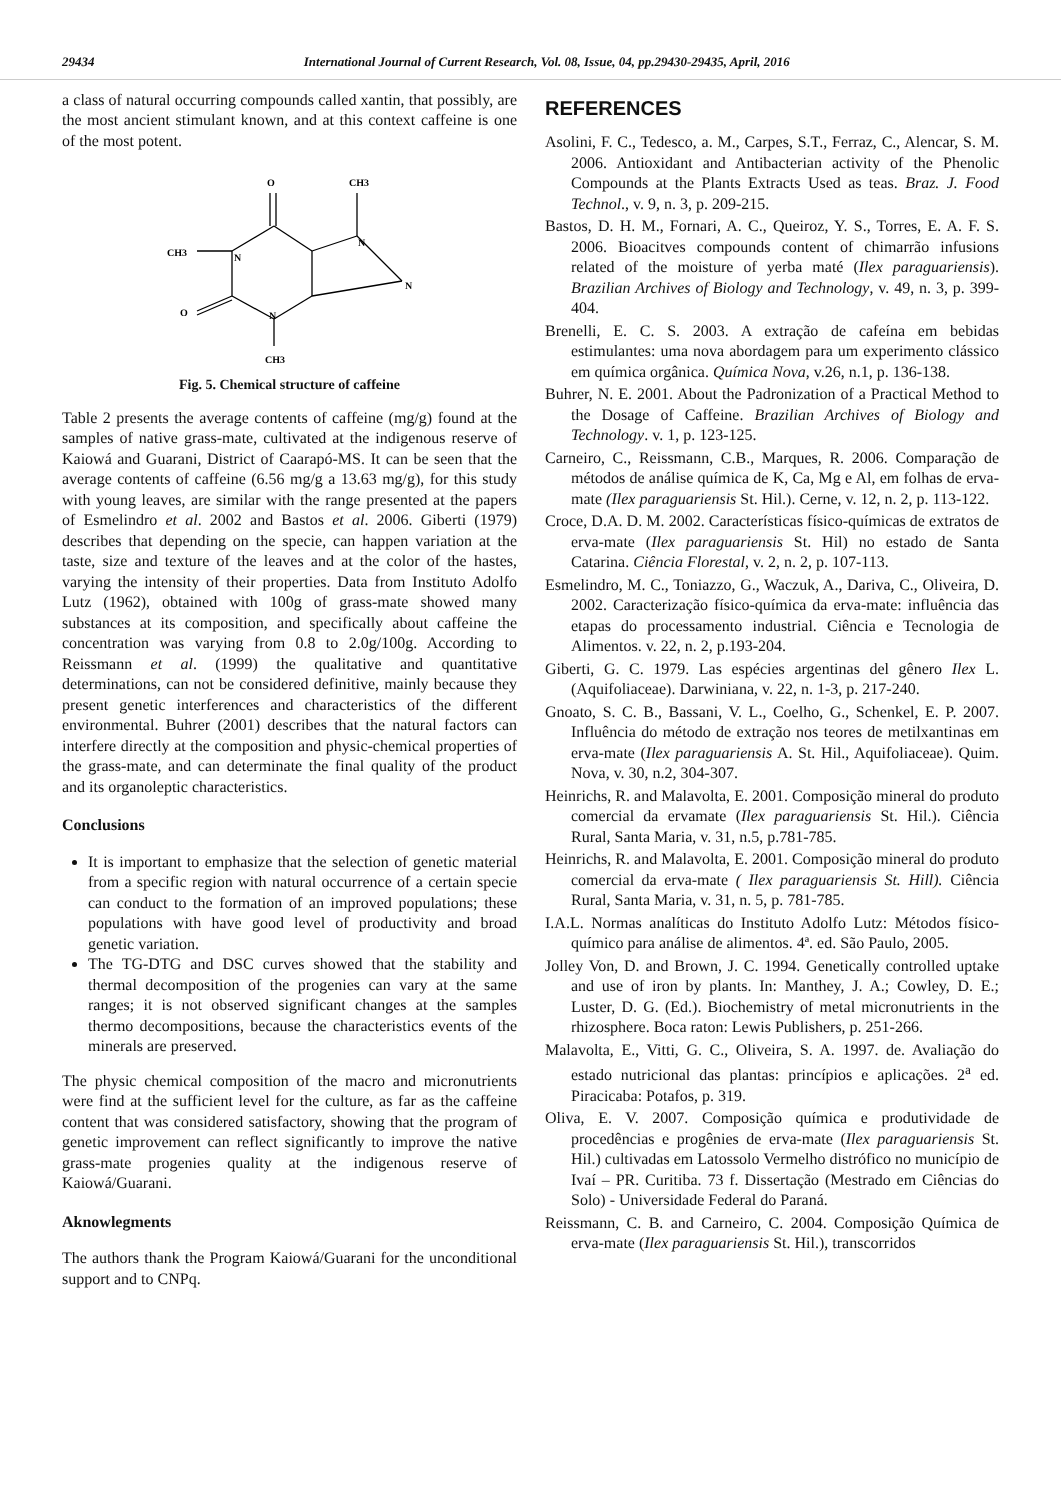29434 International Journal of Current Research, Vol. 08, Issue, 04, pp.29430-29435, April, 2016
a class of natural occurring compounds called xantin, that possibly, are the most ancient stimulant known, and at this context caffeine is one of the most potent.
O
CH3
N
CH3
N
N
O
N
CH3
Fig. 5. Chemical structure of caffeine
Table 2 presents the average contents of caffeine (mg/g) found at the samples of native grass-mate, cultivated at the indigenous reserve of Kaiowá and Guarani, District of Caarapó-MS. It can be seen that the average contents of caffeine (6.56 mg/g a 13.63 mg/g), for this study with young leaves, are similar with the range presented at the papers of Esmelindro et al. 2002 and Bastos et al. 2006. Giberti (1979) describes that depending on the specie, can happen variation at the taste, size and texture of the leaves and at the color of the hastes, varying the intensity of their properties. Data from Instituto Adolfo Lutz (1962), obtained with 100g of grass-mate showed many substances at its composition, and specifically about caffeine the concentration was varying from 0.8 to 2.0g/100g. According to Reissmann et al. (1999) the qualitative and quantitative determinations, can not be considered definitive, mainly because they present genetic interferences and characteristics of the different environmental. Buhrer (2001) describes that the natural factors can interfere directly at the composition and physic-chemical properties of the grass-mate, and can determinate the final quality of the product and its organoleptic characteristics.
Conclusions
It is important to emphasize that the selection of genetic material from a specific region with natural occurrence of a certain specie can conduct to the formation of an improved populations; these populations with have good level of productivity and broad genetic variation.
The TG-DTG and DSC curves showed that the stability and thermal decomposition of the progenies can vary at the same ranges; it is not observed significant changes at the samples thermo decompositions, because the characteristics events of the minerals are preserved.
The physic chemical composition of the macro and micronutrients were find at the sufficient level for the culture, as far as the caffeine content that was considered satisfactory, showing that the program of genetic improvement can reflect significantly to improve the native grass-mate progenies quality at the indigenous reserve of Kaiowá/Guarani.
Aknowlegments
The authors thank the Program Kaiowá/Guarani for the unconditional support and to CNPq.
REFERENCES
Asolini, F. C., Tedesco, a. M., Carpes, S.T., Ferraz, C., Alencar, S. M. 2006. Antioxidant and Antibacterian activity of the Phenolic Compounds at the Plants Extracts Used as teas. Braz. J. Food Technol., v. 9, n. 3, p. 209-215.
Bastos, D. H. M., Fornari, A. C., Queiroz, Y. S., Torres, E. A. F. S. 2006. Bioacitves compounds content of chimarrão infusions related of the moisture of yerba maté (Ilex paraguariensis). Brazilian Archives of Biology and Technology, v. 49, n. 3, p. 399-404.
Brenelli, E. C. S. 2003. A extração de cafeína em bebidas estimulantes: uma nova abordagem para um experimento clássico em química orgânica. Química Nova, v.26, n.1, p. 136-138.
Buhrer, N. E. 2001. About the Padronization of a Practical Method to the Dosage of Caffeine. Brazilian Archives of Biology and Technology. v. 1, p. 123-125.
Carneiro, C., Reissmann, C.B., Marques, R. 2006. Comparação de métodos de análise química de K, Ca, Mg e Al, em folhas de erva-mate (Ilex paraguariensis St. Hil.). Cerne, v. 12, n. 2, p. 113-122.
Croce, D.A. D. M. 2002. Características físico-químicas de extratos de erva-mate (Ilex paraguariensis St. Hil) no estado de Santa Catarina. Ciência Florestal, v. 2, n. 2, p. 107-113.
Esmelindro, M. C., Toniazzo, G., Waczuk, A., Dariva, C., Oliveira, D. 2002. Caracterização físico-química da erva-mate: influência das etapas do processamento industrial. Ciência e Tecnologia de Alimentos. v. 22, n. 2, p.193-204.
Giberti, G. C. 1979. Las espécies argentinas del gênero Ilex L. (Aquifoliaceae). Darwiniana, v. 22, n. 1-3, p. 217-240.
Gnoato, S. C. B., Bassani, V. L., Coelho, G., Schenkel, E. P. 2007. Influência do método de extração nos teores de metilxantinas em erva-mate (Ilex paraguariensis A. St. Hil., Aquifoliaceae). Quim. Nova, v. 30, n.2, 304-307.
Heinrichs, R. and Malavolta, E. 2001. Composição mineral do produto comercial da ervamate (Ilex paraguariensis St. Hil.). Ciência Rural, Santa Maria, v. 31, n.5, p.781-785.
Heinrichs, R. and Malavolta, E. 2001. Composição mineral do produto comercial da erva-mate ( Ilex paraguariensis St. Hill). Ciência Rural, Santa Maria, v. 31, n. 5, p. 781-785.
I.A.L. Normas analíticas do Instituto Adolfo Lutz: Métodos físico-químico para análise de alimentos. 4ª. ed. São Paulo, 2005.
Jolley Von, D. and Brown, J. C. 1994. Genetically controlled uptake and use of iron by plants. In: Manthey, J. A.; Cowley, D. E.; Luster, D. G. (Ed.). Biochemistry of metal micronutrients in the rhizosphere. Boca raton: Lewis Publishers, p. 251-266.
Malavolta, E., Vitti, G. C., Oliveira, S. A. 1997. de. Avaliação do estado nutricional das plantas: princípios e aplicações. 2<sup>a</sup> ed. Piracicaba: Potafos, p. 319.
Oliva, E. V. 2007. Composição química e produtividade de procedências e progênies de erva-mate (Ilex paraguariensis St. Hil.) cultivadas em Latossolo Vermelho distrófico no município de Ivaí – PR. Curitiba. 73 f. Dissertação (Mestrado em Ciências do Solo) - Universidade Federal do Paraná.
Reissmann, C. B. and Carneiro, C. 2004. Composição Química de erva-mate (Ilex paraguariensis St. Hil.), transcorridos